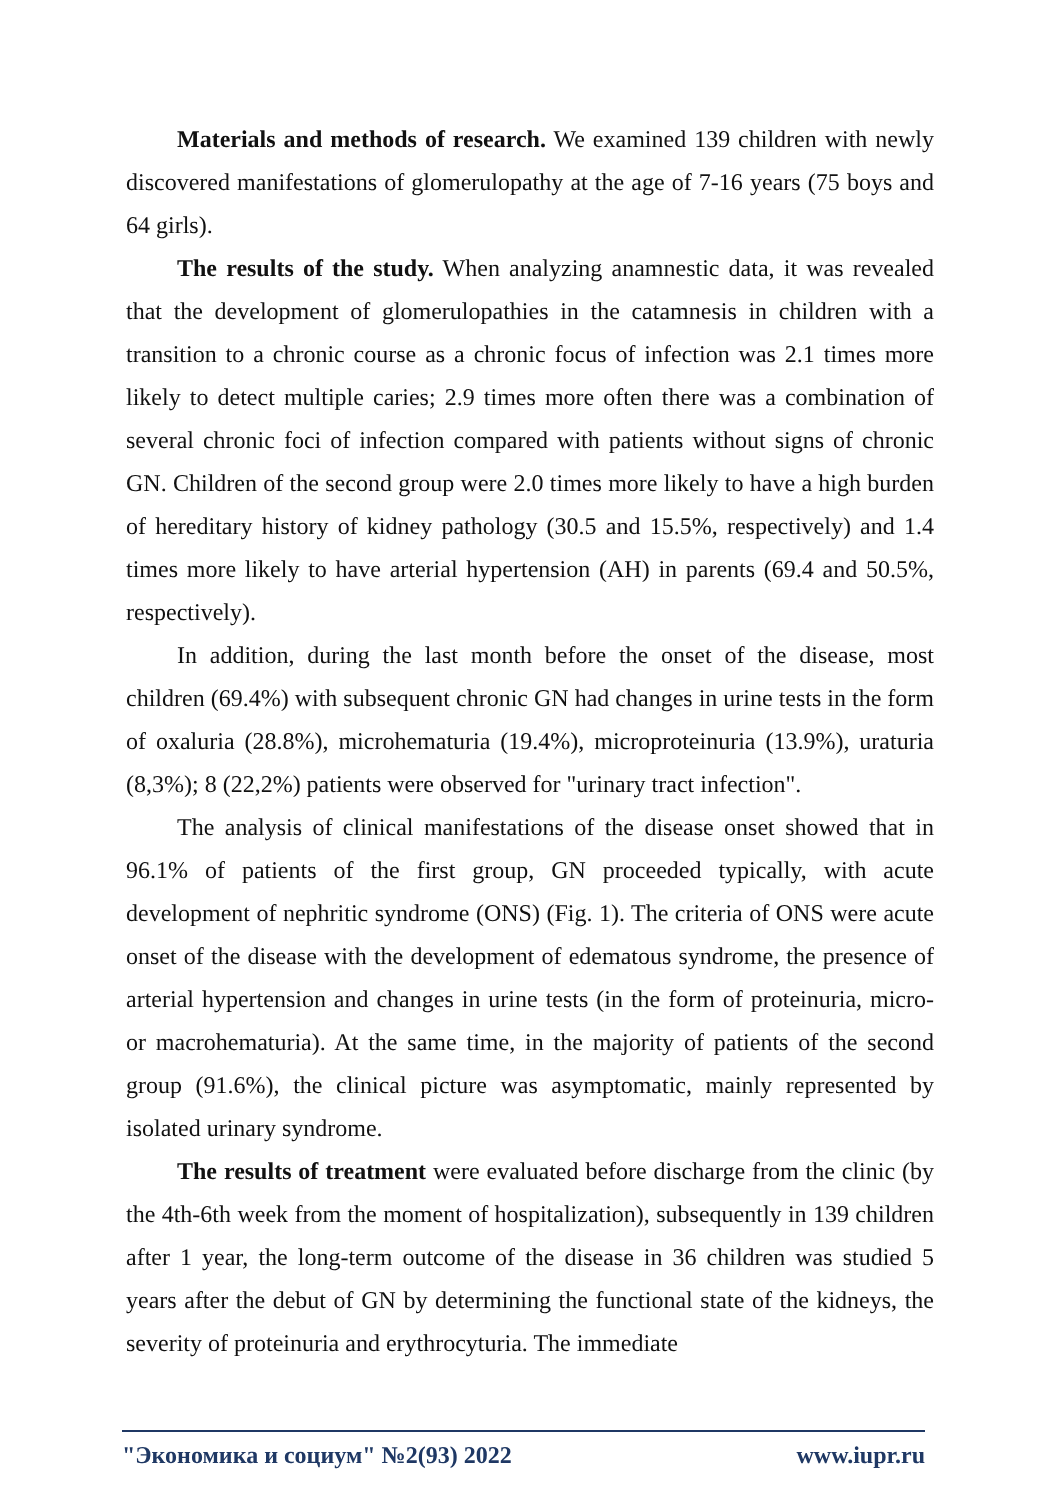Materials and methods of research. We examined 139 children with newly discovered manifestations of glomerulopathy at the age of 7-16 years (75 boys and 64 girls).
The results of the study. When analyzing anamnestic data, it was revealed that the development of glomerulopathies in the catamnesis in children with a transition to a chronic course as a chronic focus of infection was 2.1 times more likely to detect multiple caries; 2.9 times more often there was a combination of several chronic foci of infection compared with patients without signs of chronic GN. Children of the second group were 2.0 times more likely to have a high burden of hereditary history of kidney pathology (30.5 and 15.5%, respectively) and 1.4 times more likely to have arterial hypertension (AH) in parents (69.4 and 50.5%, respectively).
In addition, during the last month before the onset of the disease, most children (69.4%) with subsequent chronic GN had changes in urine tests in the form of oxaluria (28.8%), microhematuria (19.4%), microproteinuria (13.9%), uraturia (8,3%); 8 (22,2%) patients were observed for "urinary tract infection".
The analysis of clinical manifestations of the disease onset showed that in 96.1% of patients of the first group, GN proceeded typically, with acute development of nephritic syndrome (ONS) (Fig. 1). The criteria of ONS were acute onset of the disease with the development of edematous syndrome, the presence of arterial hypertension and changes in urine tests (in the form of proteinuria, micro- or macrohematuria). At the same time, in the majority of patients of the second group (91.6%), the clinical picture was asymptomatic, mainly represented by isolated urinary syndrome.
The results of treatment were evaluated before discharge from the clinic (by the 4th-6th week from the moment of hospitalization), subsequently in 139 children after 1 year, the long-term outcome of the disease in 36 children was studied 5 years after the debut of GN by determining the functional state of the kidneys, the severity of proteinuria and erythrocyturia. The immediate
"Экономика и социум" №2(93) 2022 www.iupr.ru